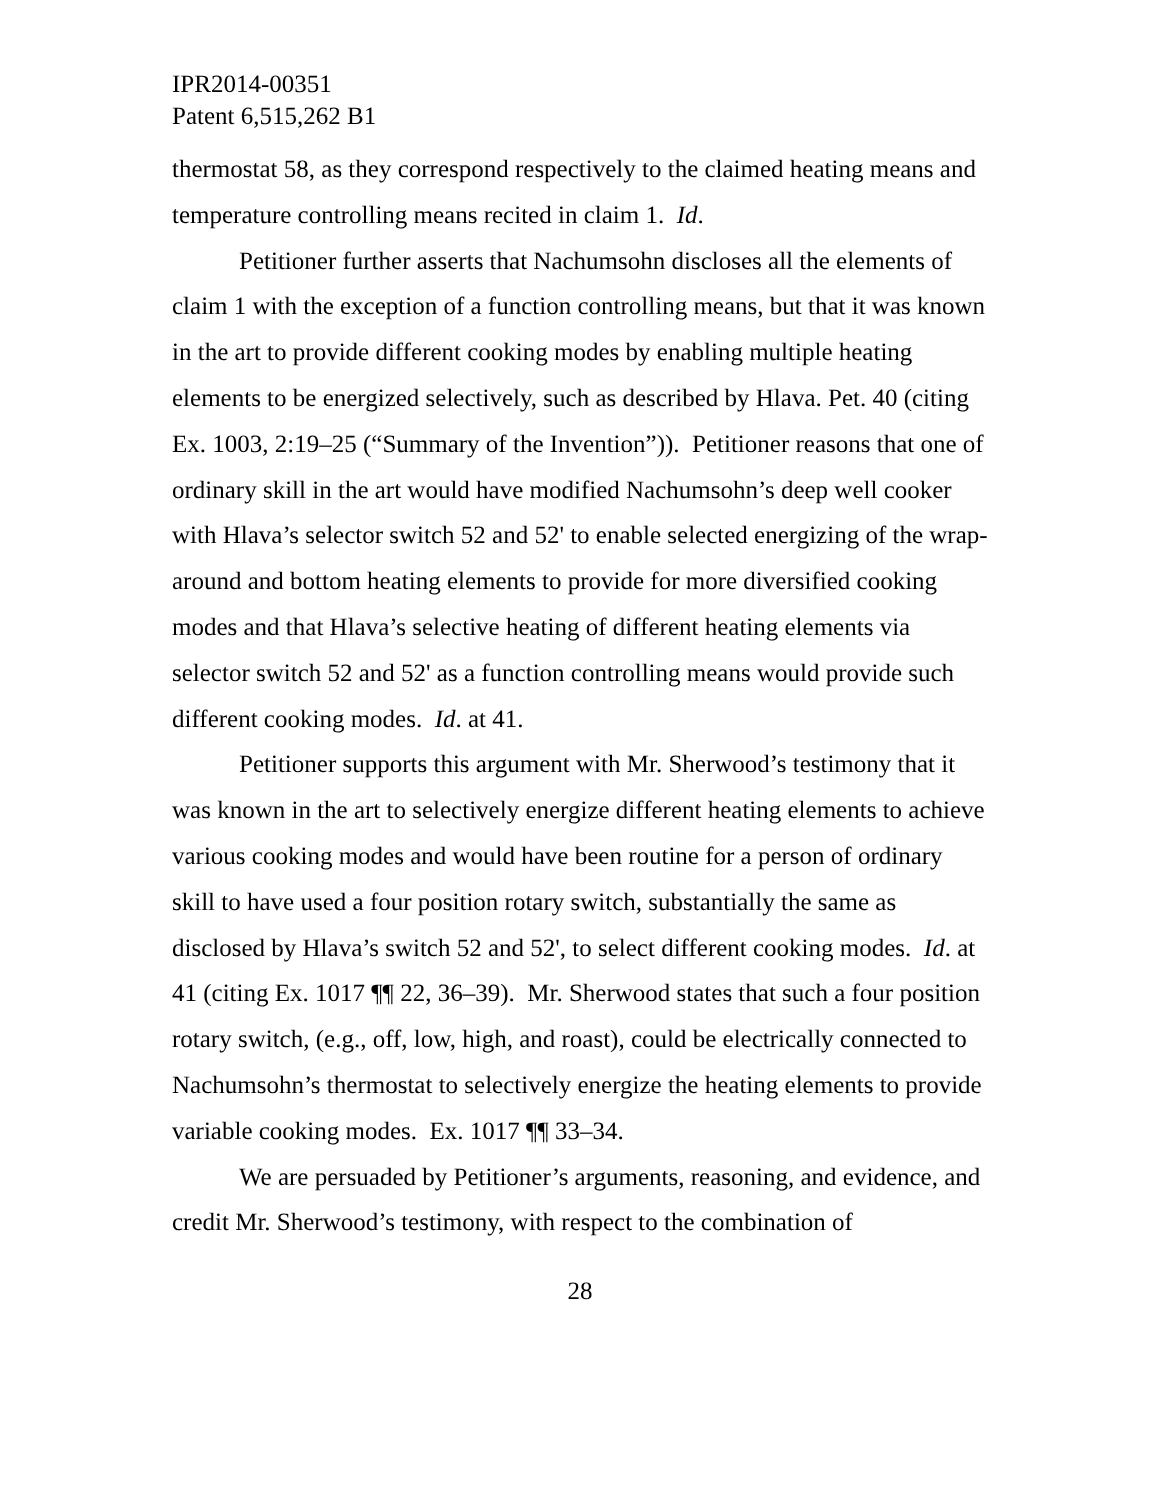IPR2014-00351
Patent 6,515,262 B1
thermostat 58, as they correspond respectively to the claimed heating means and temperature controlling means recited in claim 1. Id.
Petitioner further asserts that Nachumsohn discloses all the elements of claim 1 with the exception of a function controlling means, but that it was known in the art to provide different cooking modes by enabling multiple heating elements to be energized selectively, such as described by Hlava. Pet. 40 (citing Ex. 1003, 2:19–25 (“Summary of the Invention”)). Petitioner reasons that one of ordinary skill in the art would have modified Nachumsohn’s deep well cooker with Hlava’s selector switch 52 and 52' to enable selected energizing of the wrap-around and bottom heating elements to provide for more diversified cooking modes and that Hlava’s selective heating of different heating elements via selector switch 52 and 52' as a function controlling means would provide such different cooking modes. Id. at 41.
Petitioner supports this argument with Mr. Sherwood’s testimony that it was known in the art to selectively energize different heating elements to achieve various cooking modes and would have been routine for a person of ordinary skill to have used a four position rotary switch, substantially the same as disclosed by Hlava’s switch 52 and 52', to select different cooking modes. Id. at 41 (citing Ex. 1017 ¶¶ 22, 36–39). Mr. Sherwood states that such a four position rotary switch, (e.g., off, low, high, and roast), could be electrically connected to Nachumsohn’s thermostat to selectively energize the heating elements to provide variable cooking modes. Ex. 1017 ¶¶ 33–34.
We are persuaded by Petitioner’s arguments, reasoning, and evidence, and credit Mr. Sherwood’s testimony, with respect to the combination of
28